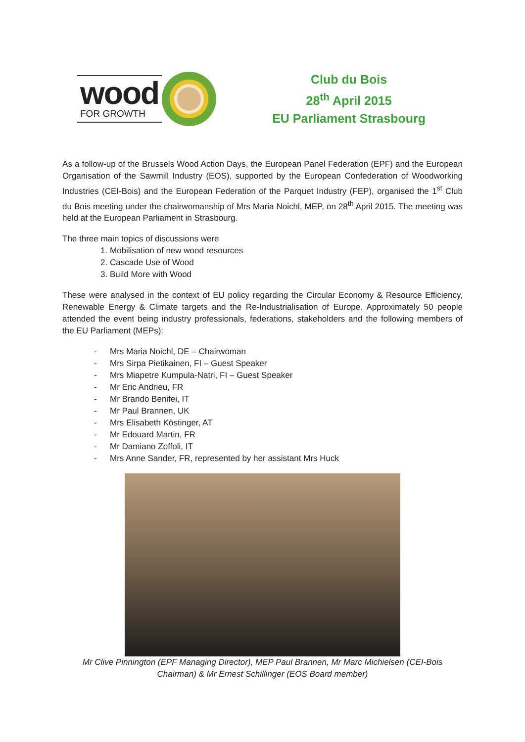wood
FOR GROWTH
Club du Bois
28<sup>th</sup> April 2015
EU Parliament Strasbourg
As a follow-up of the Brussels Wood Action Days, the European Panel Federation (EPF) and the European Organisation of the Sawmill Industry (EOS), supported by the European Confederation of Woodworking Industries (CEI-Bois) and the European Federation of the Parquet Industry (FEP), organised the 1<sup>st</sup> Club du Bois meeting under the chairwomanship of Mrs Maria Noichl, MEP, on 28<sup>th</sup> April 2015. The meeting was held at the European Parliament in Strasbourg.
The three main topics of discussions were
1. Mobilisation of new wood resources
2. Cascade Use of Wood
3. Build More with Wood
These were analysed in the context of EU policy regarding the Circular Economy & Resource Efficiency, Renewable Energy & Climate targets and the Re-Industrialisation of Europe. Approximately 50 people attended the event being industry professionals, federations, stakeholders and the following members of the EU Parliament (MEPs):
- Mrs Maria Noichl, DE – Chairwoman
- Mrs Sirpa Pietikainen, FI – Guest Speaker
- Mrs Miapetre Kumpula-Natri, FI – Guest Speaker
- Mr Eric Andrieu, FR
- Mr Brando Benifei, IT
- Mr Paul Brannen, UK
- Mrs Elisabeth Köstinger, AT
- Mr Edouard Martin, FR
- Mr Damiano Zoffoli, IT
- Mrs Anne Sander, FR, represented by her assistant Mrs Huck
Mr Clive Pinnington (EPF Managing Director), MEP Paul Brannen, Mr Marc Michielsen (CEI-Bois Chairman) & Mr Ernest Schillinger (EOS Board member)